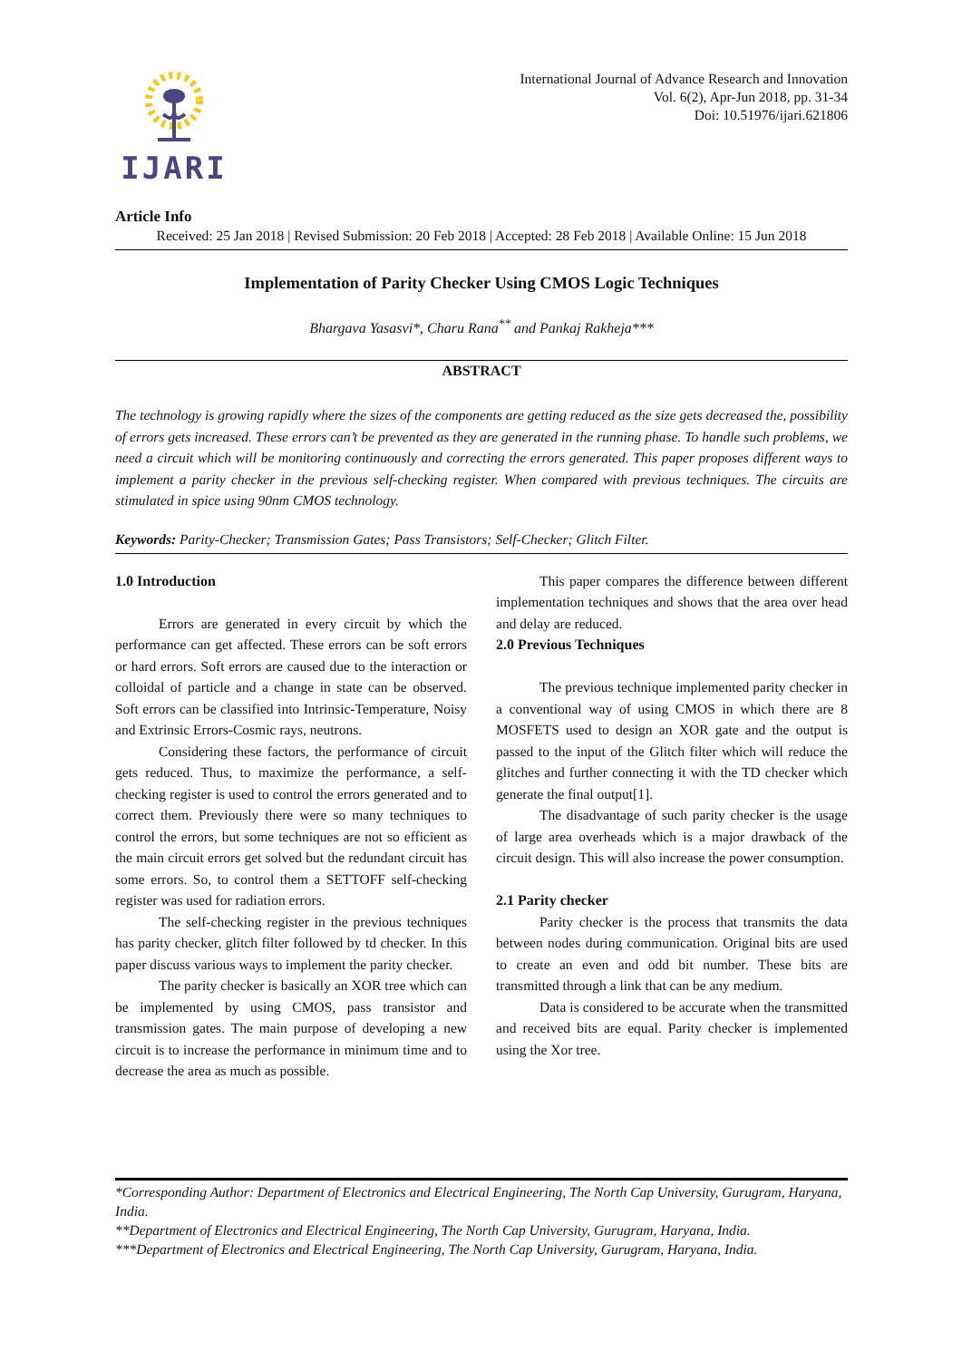IJARI
International Journal of Advance Research and Innovation
Vol. 6(2), Apr-Jun 2018, pp. 31-34
Doi: 10.51976/ijari.621806
Article Info
Received: 25 Jan 2018 | Revised Submission: 20 Feb 2018 | Accepted: 28 Feb 2018 | Available Online: 15 Jun 2018
Implementation of Parity Checker Using CMOS Logic Techniques
Bhargava Yasasvi*, Charu Rana<sup>**</sup> and Pankaj Rakheja***
ABSTRACT
The technology is growing rapidly where the sizes of the components are getting reduced as the size gets decreased the, possibility of errors gets increased. These errors can’t be prevented as they are generated in the running phase. To handle such problems, we need a circuit which will be monitoring continuously and correcting the errors generated. This paper proposes different ways to implement a parity checker in the previous self-checking register. When compared with previous techniques. The circuits are stimulated in spice using 90nm CMOS technology.
Keywords: Parity-Checker; Transmission Gates; Pass Transistors; Self-Checker; Glitch Filter.
1.0 Introduction
Errors are generated in every circuit by which the performance can get affected. These errors can be soft errors or hard errors. Soft errors are caused due to the interaction or colloidal of particle and a change in state can be observed. Soft errors can be classified into Intrinsic-Temperature, Noisy and Extrinsic Errors-Cosmic rays, neutrons.
Considering these factors, the performance of circuit gets reduced. Thus, to maximize the performance, a self-checking register is used to control the errors generated and to correct them. Previously there were so many techniques to control the errors, but some techniques are not so efficient as the main circuit errors get solved but the redundant circuit has some errors. So, to control them a SETTOFF self-checking register was used for radiation errors.
The self-checking register in the previous techniques has parity checker, glitch filter followed by td checker. In this paper discuss various ways to implement the parity checker.
The parity checker is basically an XOR tree which can be implemented by using CMOS, pass transistor and transmission gates. The main purpose of developing a new circuit is to increase the performance in minimum time and to decrease the area as much as possible.
This paper compares the difference between different implementation techniques and shows that the area over head and delay are reduced.
2.0 Previous Techniques
The previous technique implemented parity checker in a conventional way of using CMOS in which there are 8 MOSFETS used to design an XOR gate and the output is passed to the input of the Glitch filter which will reduce the glitches and further connecting it with the TD checker which generate the final output[1].
The disadvantage of such parity checker is the usage of large area overheads which is a major drawback of the circuit design. This will also increase the power consumption.
2.1 Parity checker
Parity checker is the process that transmits the data between nodes during communication. Original bits are used to create an even and odd bit number. These bits are transmitted through a link that can be any medium.
Data is considered to be accurate when the transmitted and received bits are equal. Parity checker is implemented using the Xor tree.
*Corresponding Author: Department of Electronics and Electrical Engineering, The North Cap University, Gurugram, Haryana, India.
**Department of Electronics and Electrical Engineering, The North Cap University, Gurugram, Haryana, India.
***Department of Electronics and Electrical Engineering, The North Cap University, Gurugram, Haryana, India.